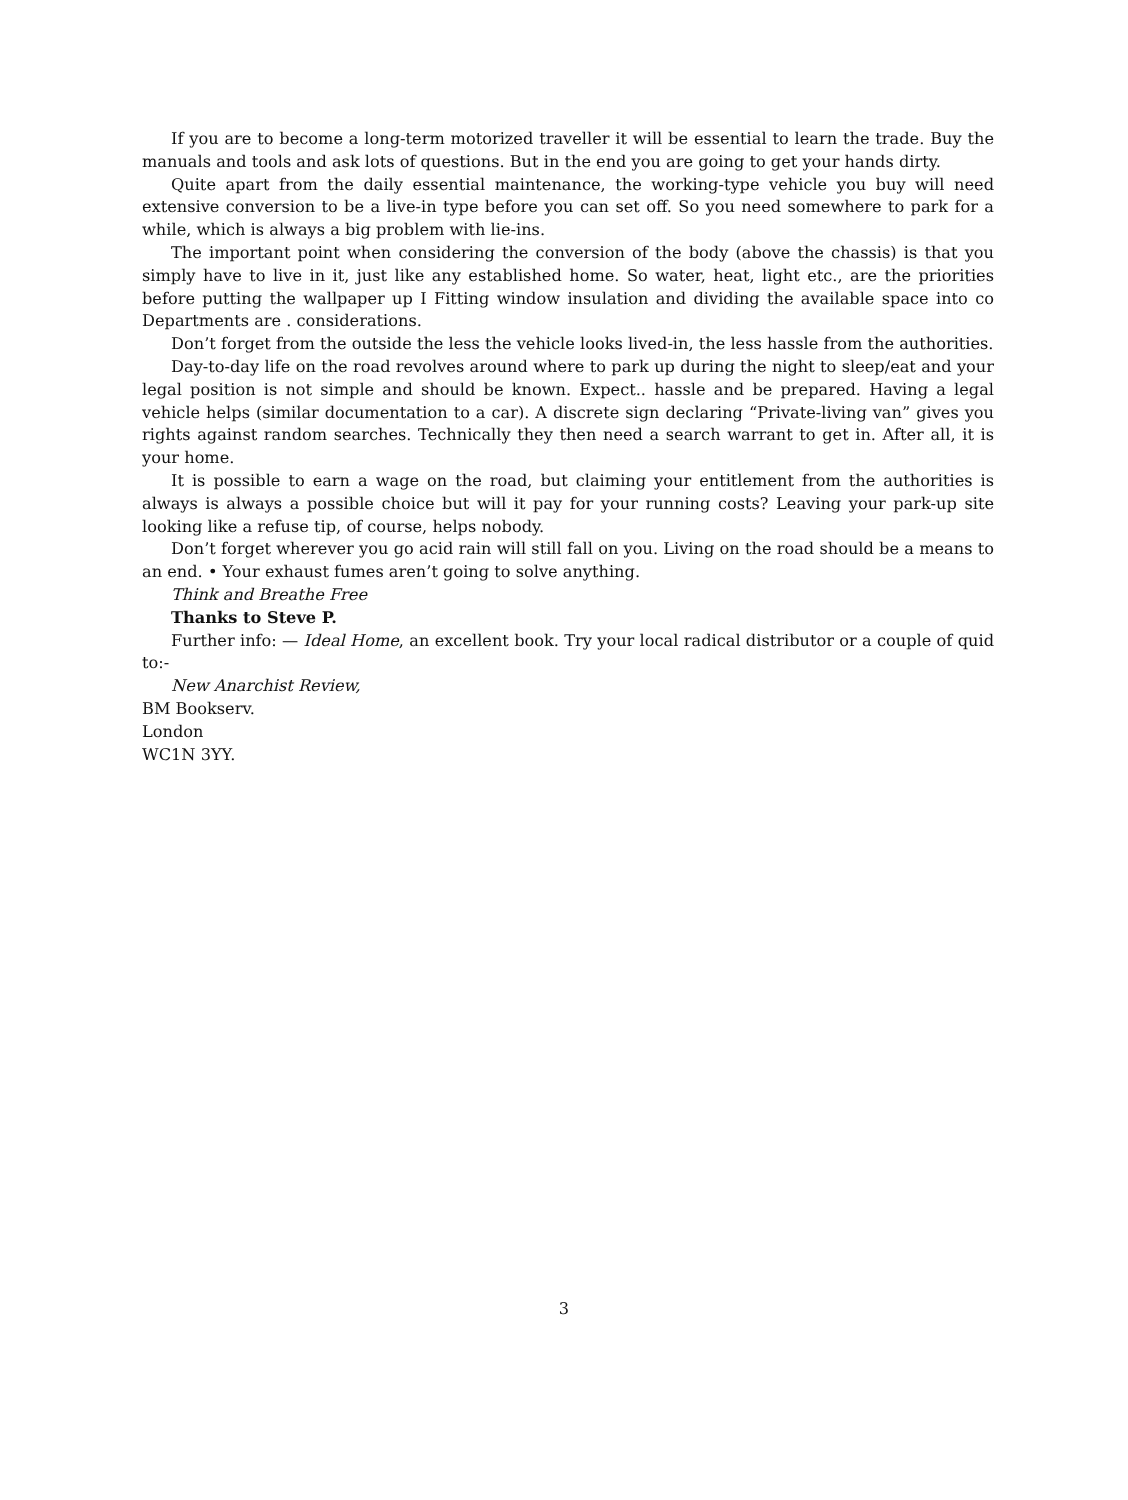If you are to become a long-term motorized traveller it will be essential to learn the trade. Buy the manuals and tools and ask lots of questions. But in the end you are going to get your hands dirty.
Quite apart from the daily essential maintenance, the working-type vehicle you buy will need extensive conversion to be a live-in type before you can set off. So you need somewhere to park for a while, which is always a big problem with lie-ins.
The important point when considering the conversion of the body (above the chassis) is that you simply have to live in it, just like any established home. So water, heat, light etc., are the priorities before putting the wallpaper up I Fitting window insulation and dividing the available space into co Departments are . considerations.
Don’t forget from the outside the less the vehicle looks lived-in, the less hassle from the authorities.
Day-to-day life on the road revolves around where to park up during the night to sleep/eat and your legal position is not simple and should be known. Expect.. hassle and be prepared. Having a legal vehicle helps (similar documentation to a car). A discrete sign declaring “Private-living van” gives you rights against random searches. Technically they then need a search warrant to get in. After all, it is your home.
It is possible to earn a wage on the road, but claiming your entitlement from the authorities is always is always a possible choice but will it pay for your running costs? Leaving your park-up site looking like a refuse tip, of course, helps nobody.
Don’t forget wherever you go acid rain will still fall on you. Living on the road should be a means to an end. • Your exhaust fumes aren’t going to solve anything.
Think and Breathe Free
Thanks to Steve P.
Further info: — Ideal Home, an excellent book. Try your local radical distributor or a couple of quid to:-
New Anarchist Review,
BM Bookserv.
London
WC1N 3YY.
3